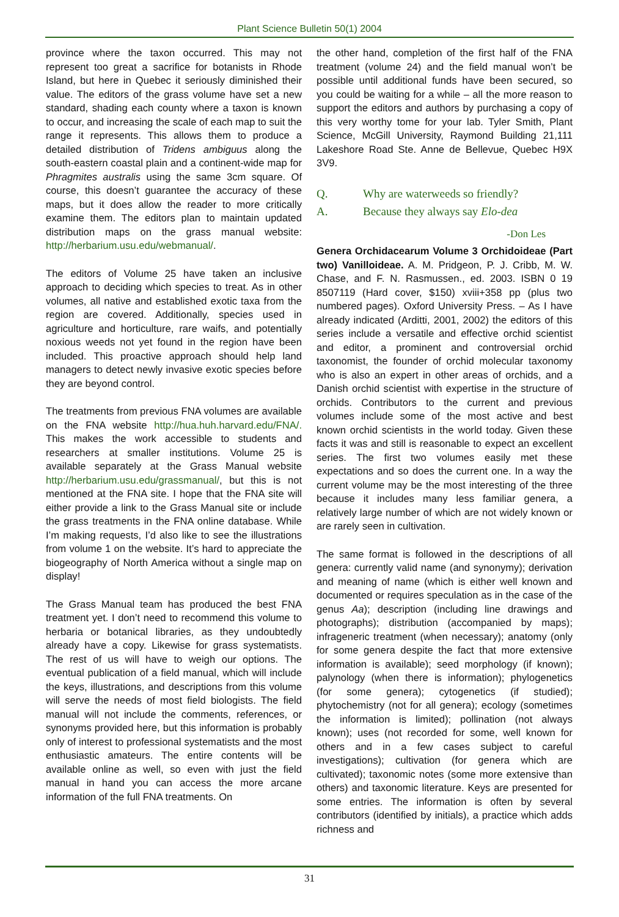Plant Science Bulletin 50(1) 2004
province where the taxon occurred. This may not represent too great a sacrifice for botanists in Rhode Island, but here in Quebec it seriously diminished their value. The editors of the grass volume have set a new standard, shading each county where a taxon is known to occur, and increasing the scale of each map to suit the range it represents. This allows them to produce a detailed distribution of Tridens ambiguus along the south-eastern coastal plain and a continent-wide map for Phragmites australis using the same 3cm square. Of course, this doesn’t guarantee the accuracy of these maps, but it does allow the reader to more critically examine them. The editors plan to maintain updated distribution maps on the grass manual website: http://herbarium.usu.edu/webmanual/.
The editors of Volume 25 have taken an inclusive approach to deciding which species to treat. As in other volumes, all native and established exotic taxa from the region are covered. Additionally, species used in agriculture and horticulture, rare waifs, and potentially noxious weeds not yet found in the region have been included. This proactive approach should help land managers to detect newly invasive exotic species before they are beyond control.
The treatments from previous FNA volumes are available on the FNA website http://hua.huh.harvard.edu/FNA/. This makes the work accessible to students and researchers at smaller institutions. Volume 25 is available separately at the Grass Manual website http://herbarium.usu.edu/grassmanual/, but this is not mentioned at the FNA site. I hope that the FNA site will either provide a link to the Grass Manual site or include the grass treatments in the FNA online database. While I’m making requests, I’d also like to see the illustrations from volume 1 on the website. It’s hard to appreciate the biogeography of North America without a single map on display!
The Grass Manual team has produced the best FNA treatment yet. I don’t need to recommend this volume to herbaria or botanical libraries, as they undoubtedly already have a copy. Likewise for grass systematists. The rest of us will have to weigh our options. The eventual publication of a field manual, which will include the keys, illustrations, and descriptions from this volume will serve the needs of most field biologists. The field manual will not include the comments, references, or synonyms provided here, but this information is probably only of interest to professional systematists and the most enthusiastic amateurs. The entire contents will be available online as well, so even with just the field manual in hand you can access the more arcane information of the full FNA treatments. On
the other hand, completion of the first half of the FNA treatment (volume 24) and the field manual won’t be possible until additional funds have been secured, so you could be waiting for a while – all the more reason to support the editors and authors by purchasing a copy of this very worthy tome for your lab. Tyler Smith, Plant Science, McGill University, Raymond Building 21,111 Lakeshore Road Ste. Anne de Bellevue, Quebec H9X 3V9.
Q. Why are waterweeds so friendly?
A. Because they always say Elo-dea
-Don Les
Genera Orchidacearum Volume 3 Orchidoideae (Part two) Vanilloideae. A. M. Pridgeon, P. J. Cribb, M. W. Chase, and F. N. Rasmussen., ed. 2003. ISBN 0 19 8507119 (Hard cover, $150) xviii+358 pp (plus two numbered pages). Oxford University Press. – As I have already indicated (Arditti, 2001, 2002) the editors of this series include a versatile and effective orchid scientist and editor, a prominent and controversial orchid taxonomist, the founder of orchid molecular taxonomy who is also an expert in other areas of orchids, and a Danish orchid scientist with expertise in the structure of orchids. Contributors to the current and previous volumes include some of the most active and best known orchid scientists in the world today. Given these facts it was and still is reasonable to expect an excellent series. The first two volumes easily met these expectations and so does the current one. In a way the current volume may be the most interesting of the three because it includes many less familiar genera, a relatively large number of which are not widely known or are rarely seen in cultivation.
The same format is followed in the descriptions of all genera: currently valid name (and synonymy); derivation and meaning of name (which is either well known and documented or requires speculation as in the case of the genus Aa); description (including line drawings and photographs); distribution (accompanied by maps); infrageneric treatment (when necessary); anatomy (only for some genera despite the fact that more extensive information is available); seed morphology (if known); palynology (when there is information); phylogenetics (for some genera); cytogenetics (if studied); phytochemistry (not for all genera); ecology (sometimes the information is limited); pollination (not always known); uses (not recorded for some, well known for others and in a few cases subject to careful investigations); cultivation (for genera which are cultivated); taxonomic notes (some more extensive than others) and taxonomic literature. Keys are presented for some entries. The information is often by several contributors (identified by initials), a practice which adds richness and
31